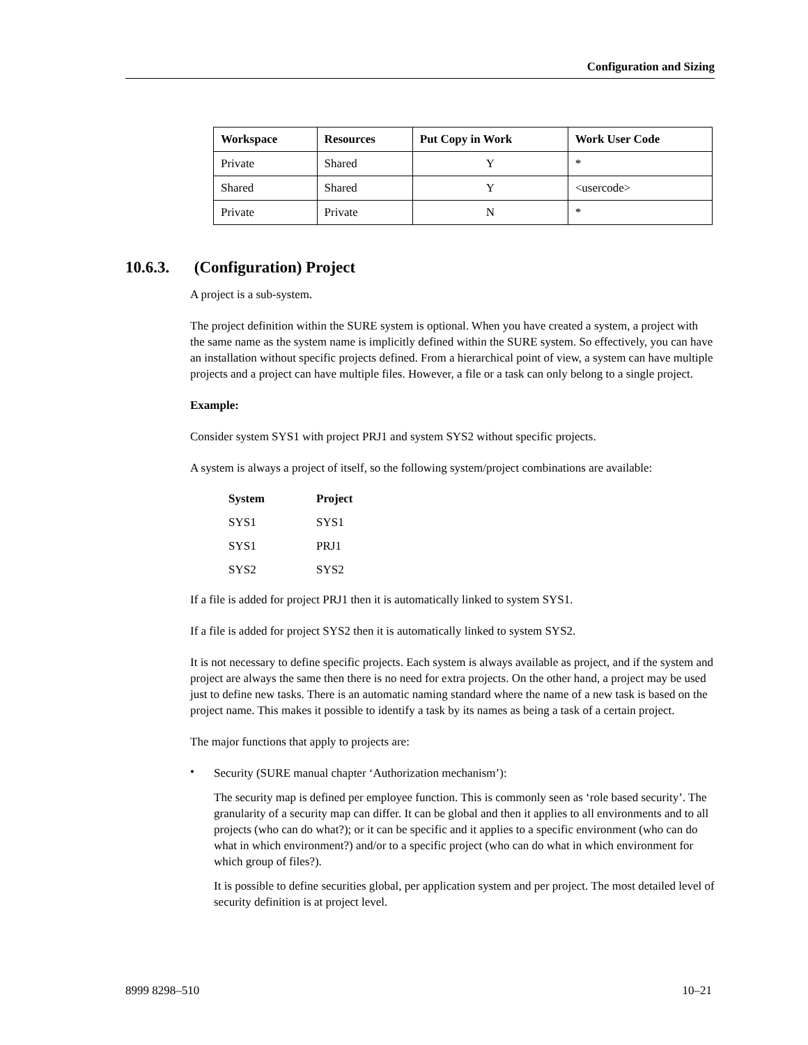Configuration and Sizing
| Workspace | Resources | Put Copy in Work | Work User Code |
| --- | --- | --- | --- |
| Private | Shared | Y | * |
| Shared | Shared | Y | <usercode> |
| Private | Private | N | * |
10.6.3. (Configuration) Project
A project is a sub-system.
The project definition within the SURE system is optional. When you have created a system, a project with the same name as the system name is implicitly defined within the SURE system. So effectively, you can have an installation without specific projects defined. From a hierarchical point of view, a system can have multiple projects and a project can have multiple files. However, a file or a task can only belong to a single project.
Example:
Consider system SYS1 with project PRJ1 and system SYS2 without specific projects.
A system is always a project of itself, so the following system/project combinations are available:
| System | Project |
| --- | --- |
| SYS1 | SYS1 |
| SYS1 | PRJ1 |
| SYS2 | SYS2 |
If a file is added for project PRJ1 then it is automatically linked to system SYS1.
If a file is added for project SYS2 then it is automatically linked to system SYS2.
It is not necessary to define specific projects. Each system is always available as project, and if the system and project are always the same then there is no need for extra projects. On the other hand, a project may be used just to define new tasks. There is an automatic naming standard where the name of a new task is based on the project name. This makes it possible to identify a task by its names as being a task of a certain project.
The major functions that apply to projects are:
•
Security (SURE manual chapter ‘Authorization mechanism’):
The security map is defined per employee function. This is commonly seen as ‘role based security’. The granularity of a security map can differ. It can be global and then it applies to all environments and to all projects (who can do what?); or it can be specific and it applies to a specific environment (who can do what in which environment?) and/or to a specific project (who can do what in which environment for which group of files?).
It is possible to define securities global, per application system and per project. The most detailed level of security definition is at project level.
8999 8298–510 10–21